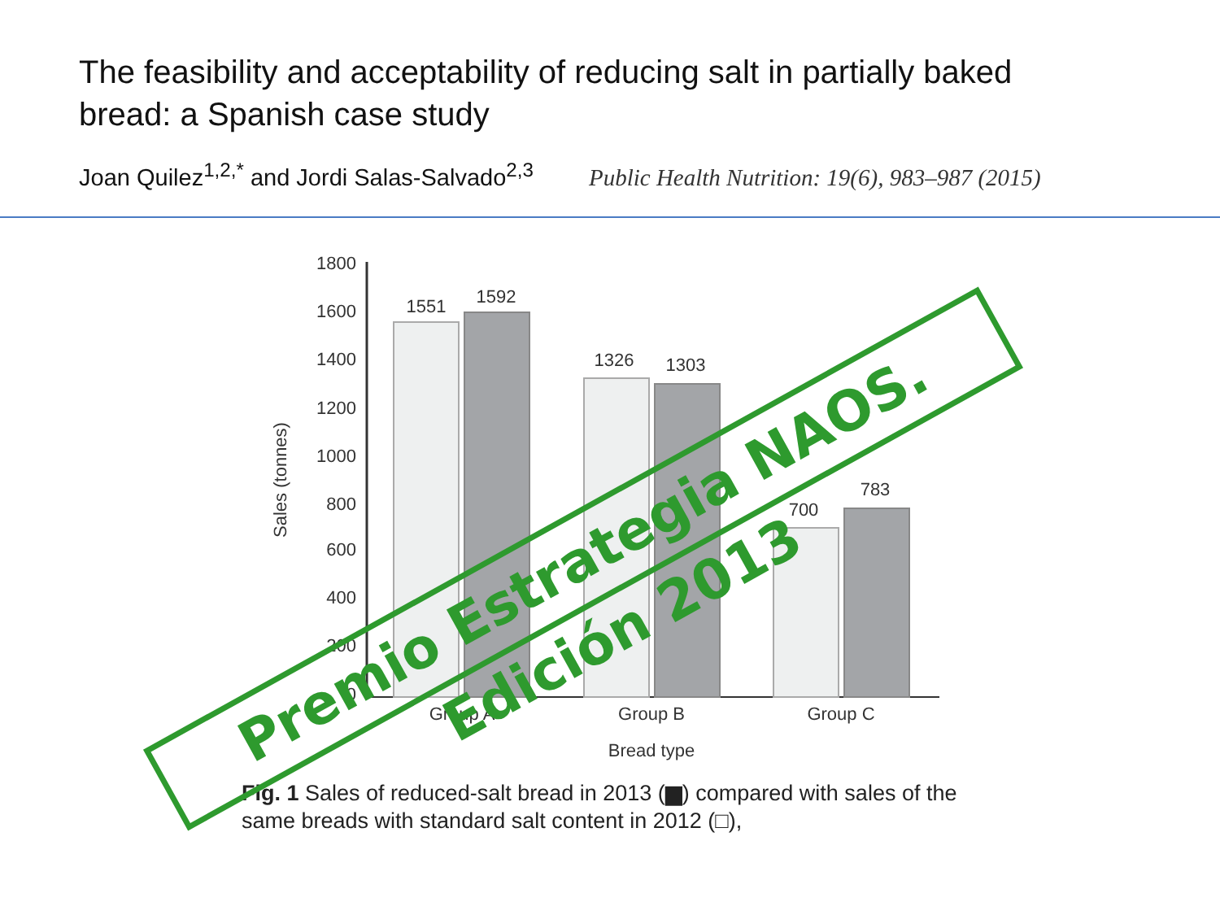The feasibility and acceptability of reducing salt in partially baked bread: a Spanish case study
Joan Quilez<sup>1,2,*</sup> and Jordi Salas-Salvado<sup>2,3</sup> Public Health Nutrition: 19(6), 983–987 (2015)
1800
1600
1400
1200
1000
800
600
400
200
0
Sales (tonnes)
1551
1592
1326
1303
700
783
Group A
Group B
Group C
Bread type
Fig. 1 Sales of reduced-salt bread in 2013 (▆) compared with sales of the same breads with standard salt content in 2012 (□),
Premio Estrategia NAOS. Edición 2013